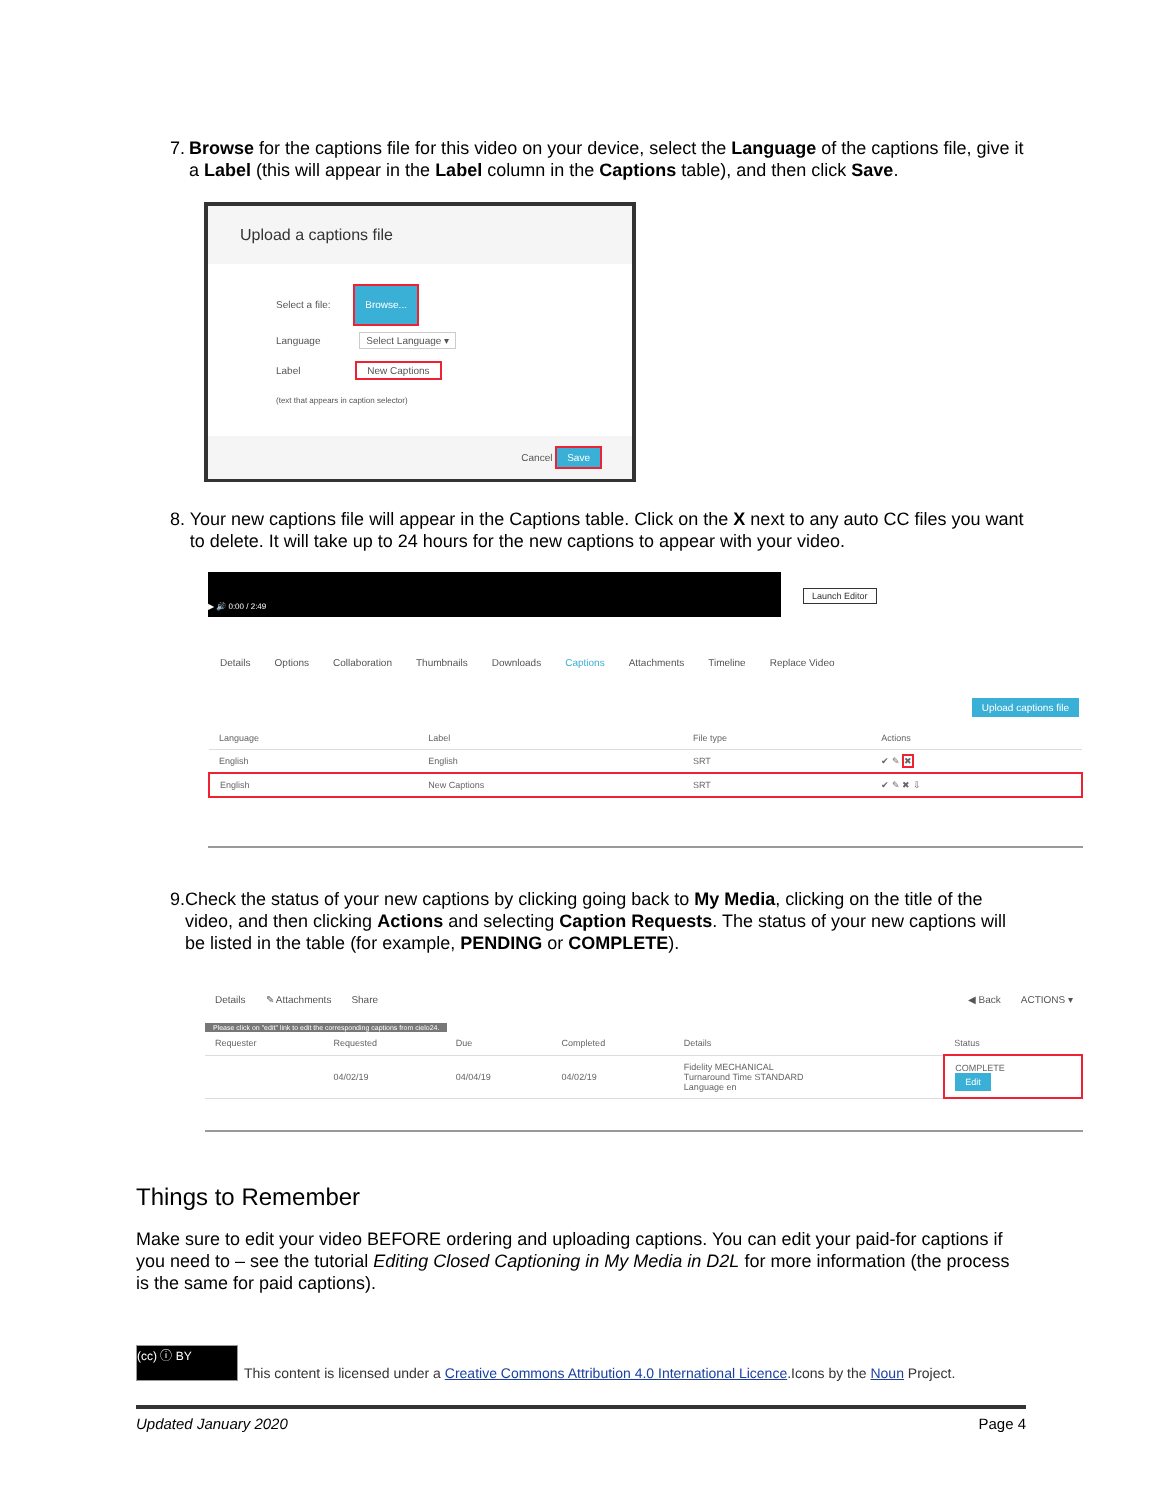7. Browse for the captions file for this video on your device, select the Language of the captions file, give it a Label (this will appear in the Label column in the Captions table), and then click Save.
Upload a captions file
Select a file: Browse...
Language Select Language ▾
Label New Captions
(text that appears in caption selector)
Cancel Save
8. Your new captions file will appear in the Captions table. Click on the X next to any auto CC files you want to delete. It will take up to 24 hours for the new captions to appear with your video.
▶ 🔊 0:00 / 2:49
Launch Editor
Details Options Collaboration Thumbnails Downloads Captions Attachments Timeline Replace Video
Upload captions file
| Language | Label | File type | Actions |
| --- | --- | --- | --- |
| English | English | SRT | ✔ ✎ ✖ |
| English | New Captions | SRT | ✔ ✎ ✖ ⇩ |
9. Check the status of your new captions by clicking going back to My Media, clicking on the title of the video, and then clicking Actions and selecting Caption Requests. The status of your new captions will be listed in the table (for example, PENDING or COMPLETE).
Details ✎ Attachments Share ◀ Back ACTIONS ▾
Please click on "edit" link to edit the corresponding captions from cielo24.
| Requester | Requested | Due | Completed | Details | Status |
| --- | --- | --- | --- | --- | --- |
| | 04/02/19 | 04/04/19 | 04/02/19 | Fidelity MECHANICAL Turnaround Time STANDARD Language en | COMPLETE Edit |
Things to Remember
Make sure to edit your video BEFORE ordering and uploading captions. You can edit your paid-for captions if you need to – see the tutorial Editing Closed Captioning in My Media in D2L for more information (the process is the same for paid captions).
(cc) ⓘ BY This content is licensed under a Creative Commons Attribution 4.0 International Licence.Icons by the Noun Project.
Updated January 2020 Page 4